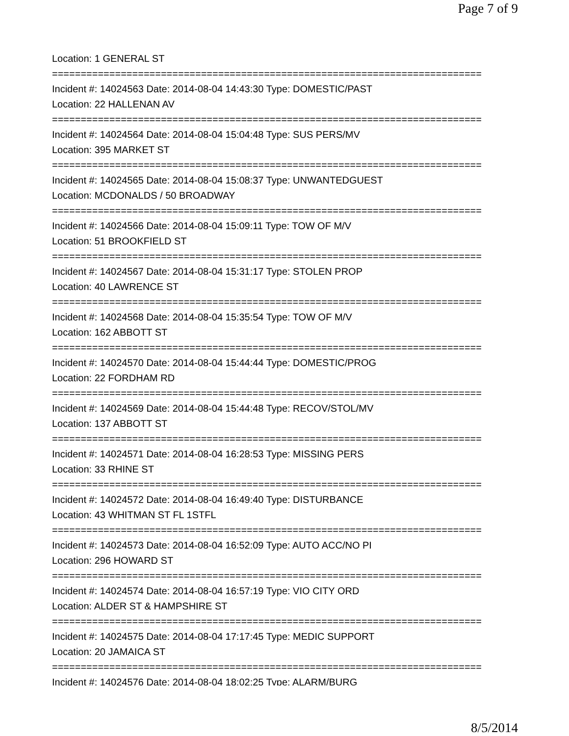Page 7 of 9
Location: 1 GENERAL ST
===========================================================================
Incident #: 14024563 Date: 2014-08-04 14:43:30 Type: DOMESTIC/PAST
Location: 22 HALLENAN AV
===========================================================================
Incident #: 14024564 Date: 2014-08-04 15:04:48 Type: SUS PERS/MV
Location: 395 MARKET ST
===========================================================================
Incident #: 14024565 Date: 2014-08-04 15:08:37 Type: UNWANTEDGUEST
Location: MCDONALDS / 50 BROADWAY
===========================================================================
Incident #: 14024566 Date: 2014-08-04 15:09:11 Type: TOW OF M/V
Location: 51 BROOKFIELD ST
===========================================================================
Incident #: 14024567 Date: 2014-08-04 15:31:17 Type: STOLEN PROP
Location: 40 LAWRENCE ST
===========================================================================
Incident #: 14024568 Date: 2014-08-04 15:35:54 Type: TOW OF M/V
Location: 162 ABBOTT ST
===========================================================================
Incident #: 14024570 Date: 2014-08-04 15:44:44 Type: DOMESTIC/PROG
Location: 22 FORDHAM RD
===========================================================================
Incident #: 14024569 Date: 2014-08-04 15:44:48 Type: RECOV/STOL/MV
Location: 137 ABBOTT ST
===========================================================================
Incident #: 14024571 Date: 2014-08-04 16:28:53 Type: MISSING PERS
Location: 33 RHINE ST
===========================================================================
Incident #: 14024572 Date: 2014-08-04 16:49:40 Type: DISTURBANCE
Location: 43 WHITMAN ST FL 1STFL
===========================================================================
Incident #: 14024573 Date: 2014-08-04 16:52:09 Type: AUTO ACC/NO PI
Location: 296 HOWARD ST
===========================================================================
Incident #: 14024574 Date: 2014-08-04 16:57:19 Type: VIO CITY ORD
Location: ALDER ST & HAMPSHIRE ST
===========================================================================
Incident #: 14024575 Date: 2014-08-04 17:17:45 Type: MEDIC SUPPORT
Location: 20 JAMAICA ST
===========================================================================
Incident #: 14024576 Date: 2014-08-04 18:02:25 Type: ALARM/BURG
8/5/2014